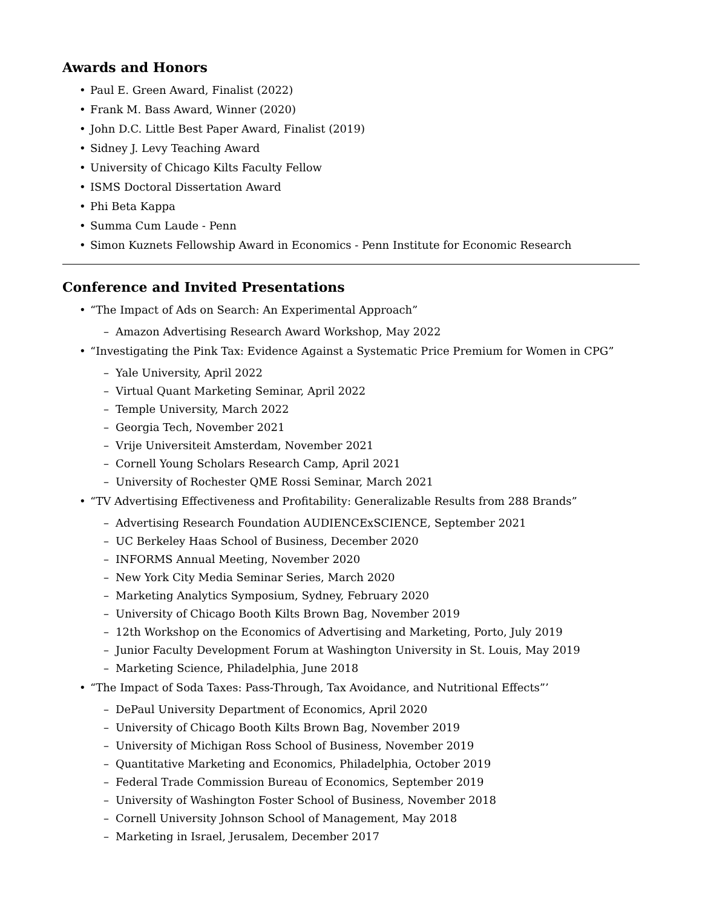Awards and Honors
• Paul E. Green Award, Finalist (2022)
• Frank M. Bass Award, Winner (2020)
• John D.C. Little Best Paper Award, Finalist (2019)
• Sidney J. Levy Teaching Award
• University of Chicago Kilts Faculty Fellow
• ISMS Doctoral Dissertation Award
• Phi Beta Kappa
• Summa Cum Laude - Penn
• Simon Kuznets Fellowship Award in Economics - Penn Institute for Economic Research
Conference and Invited Presentations
• “The Impact of Ads on Search: An Experimental Approach”
– Amazon Advertising Research Award Workshop, May 2022
• “Investigating the Pink Tax: Evidence Against a Systematic Price Premium for Women in CPG”
– Yale University, April 2022
– Virtual Quant Marketing Seminar, April 2022
– Temple University, March 2022
– Georgia Tech, November 2021
– Vrije Universiteit Amsterdam, November 2021
– Cornell Young Scholars Research Camp, April 2021
– University of Rochester QME Rossi Seminar, March 2021
• “TV Advertising Effectiveness and Profitability: Generalizable Results from 288 Brands”
– Advertising Research Foundation AUDIENCExSCIENCE, September 2021
– UC Berkeley Haas School of Business, December 2020
– INFORMS Annual Meeting, November 2020
– New York City Media Seminar Series, March 2020
– Marketing Analytics Symposium, Sydney, February 2020
– University of Chicago Booth Kilts Brown Bag, November 2019
– 12th Workshop on the Economics of Advertising and Marketing, Porto, July 2019
– Junior Faculty Development Forum at Washington University in St. Louis, May 2019
– Marketing Science, Philadelphia, June 2018
• “The Impact of Soda Taxes: Pass-Through, Tax Avoidance, and Nutritional Effects”’
– DePaul University Department of Economics, April 2020
– University of Chicago Booth Kilts Brown Bag, November 2019
– University of Michigan Ross School of Business, November 2019
– Quantitative Marketing and Economics, Philadelphia, October 2019
– Federal Trade Commission Bureau of Economics, September 2019
– University of Washington Foster School of Business, November 2018
– Cornell University Johnson School of Management, May 2018
– Marketing in Israel, Jerusalem, December 2017